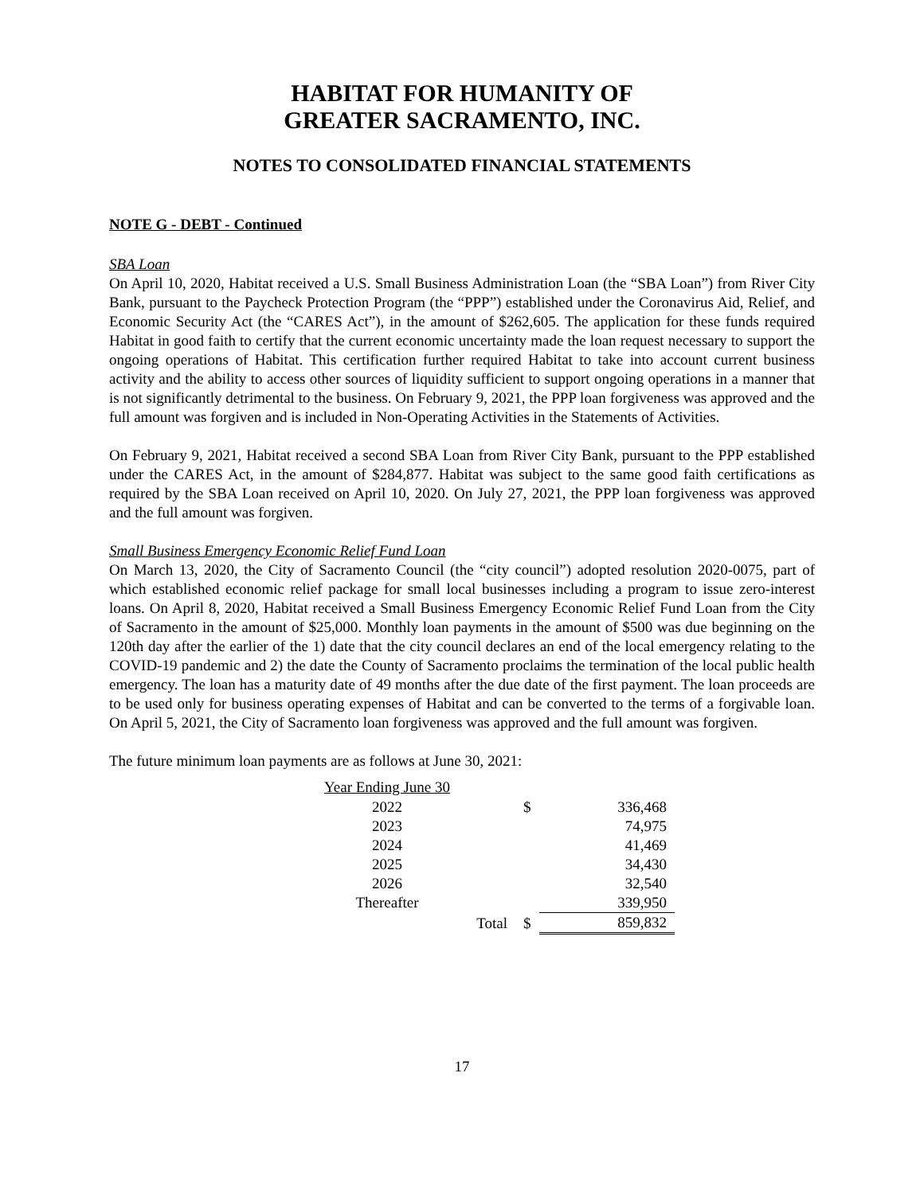HABITAT FOR HUMANITY OF
GREATER SACRAMENTO, INC.
NOTES TO CONSOLIDATED FINANCIAL STATEMENTS
NOTE G - DEBT - Continued
SBA Loan
On April 10, 2020, Habitat received a U.S. Small Business Administration Loan (the “SBA Loan”) from River City Bank, pursuant to the Paycheck Protection Program (the “PPP”) established under the Coronavirus Aid, Relief, and Economic Security Act (the “CARES Act”), in the amount of $262,605. The application for these funds required Habitat in good faith to certify that the current economic uncertainty made the loan request necessary to support the ongoing operations of Habitat. This certification further required Habitat to take into account current business activity and the ability to access other sources of liquidity sufficient to support ongoing operations in a manner that is not significantly detrimental to the business. On February 9, 2021, the PPP loan forgiveness was approved and the full amount was forgiven and is included in Non-Operating Activities in the Statements of Activities.
On February 9, 2021, Habitat received a second SBA Loan from River City Bank, pursuant to the PPP established under the CARES Act, in the amount of $284,877. Habitat was subject to the same good faith certifications as required by the SBA Loan received on April 10, 2020. On July 27, 2021, the PPP loan forgiveness was approved and the full amount was forgiven.
Small Business Emergency Economic Relief Fund Loan
On March 13, 2020, the City of Sacramento Council (the “city council”) adopted resolution 2020-0075, part of which established economic relief package for small local businesses including a program to issue zero-interest loans. On April 8, 2020, Habitat received a Small Business Emergency Economic Relief Fund Loan from the City of Sacramento in the amount of $25,000. Monthly loan payments in the amount of $500 was due beginning on the 120th day after the earlier of the 1) date that the city council declares an end of the local emergency relating to the COVID-19 pandemic and 2) the date the County of Sacramento proclaims the termination of the local public health emergency. The loan has a maturity date of 49 months after the due date of the first payment. The loan proceeds are to be used only for business operating expenses of Habitat and can be converted to the terms of a forgivable loan. On April 5, 2021, the City of Sacramento loan forgiveness was approved and the full amount was forgiven.
The future minimum loan payments are as follows at June 30, 2021:
| Year Ending June 30 | | | |
| 2022 | | $ | 336,468 |
| 2023 | | | 74,975 |
| 2024 | | | 41,469 |
| 2025 | | | 34,430 |
| 2026 | | | 32,540 |
| Thereafter | | | 339,950 |
| | Total | $ | 859,832 |
17